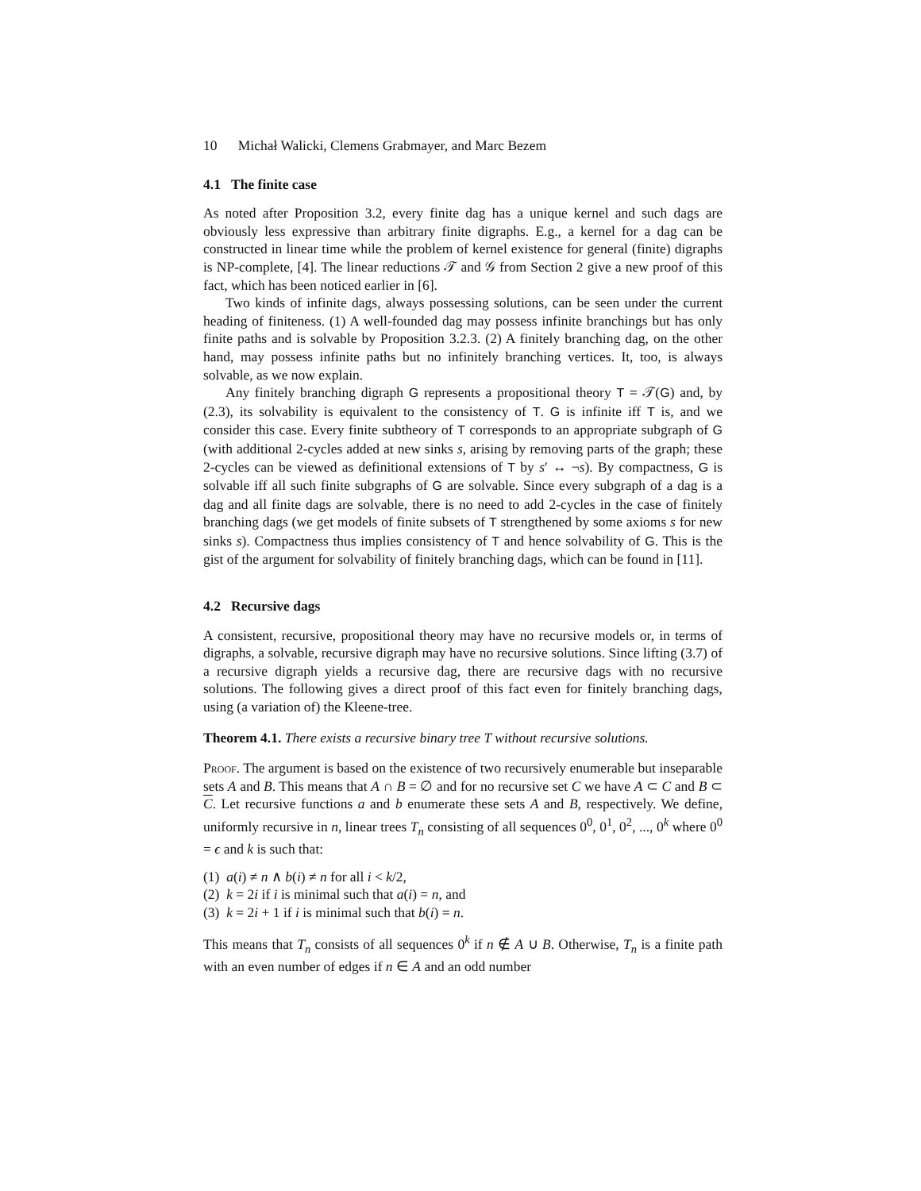10 Michał Walicki, Clemens Grabmayer, and Marc Bezem
4.1 The finite case
As noted after Proposition 3.2, every finite dag has a unique kernel and such dags are obviously less expressive than arbitrary finite digraphs. E.g., a kernel for a dag can be constructed in linear time while the problem of kernel existence for general (finite) digraphs is NP-complete, [4]. The linear reductions 𝒯 and 𝒢 from Section 2 give a new proof of this fact, which has been noticed earlier in [6].
Two kinds of infinite dags, always possessing solutions, can be seen under the current heading of finiteness. (1) A well-founded dag may possess infinite branchings but has only finite paths and is solvable by Proposition 3.2.3. (2) A finitely branching dag, on the other hand, may possess infinite paths but no infinitely branching vertices. It, too, is always solvable, as we now explain.
Any finitely branching digraph G represents a propositional theory T = 𝒯(G) and, by (2.3), its solvability is equivalent to the consistency of T. G is infinite iff T is, and we consider this case. Every finite subtheory of T corresponds to an appropriate subgraph of G (with additional 2-cycles added at new sinks s, arising by removing parts of the graph; these 2-cycles can be viewed as definitional extensions of T by s′ ↔ ¬s). By compactness, G is solvable iff all such finite subgraphs of G are solvable. Since every subgraph of a dag is a dag and all finite dags are solvable, there is no need to add 2-cycles in the case of finitely branching dags (we get models of finite subsets of T strengthened by some axioms s for new sinks s). Compactness thus implies consistency of T and hence solvability of G. This is the gist of the argument for solvability of finitely branching dags, which can be found in [11].
4.2 Recursive dags
A consistent, recursive, propositional theory may have no recursive models or, in terms of digraphs, a solvable, recursive digraph may have no recursive solutions. Since lifting (3.7) of a recursive digraph yields a recursive dag, there are recursive dags with no recursive solutions. The following gives a direct proof of this fact even for finitely branching dags, using (a variation of) the Kleene-tree.
Theorem 4.1. There exists a recursive binary tree T without recursive solutions.
Proof. The argument is based on the existence of two recursively enumerable but inseparable sets A and B. This means that A ∩ B = ∅ and for no recursive set C we have A ⊂ C and B ⊂ C. Let recursive functions a and b enumerate these sets A and B, respectively. We define, uniformly recursive in n, linear trees T<sub>n</sub> consisting of all sequences 0<sup>0</sup>, 0<sup>1</sup>, 0<sup>2</sup>, ..., 0<sup>k</sup> where 0<sup>0</sup> = ϵ and k is such that:
(1) a(i) ≠ n ∧ b(i) ≠ n for all i < k/2,
(2) k = 2i if i is minimal such that a(i) = n, and
(3) k = 2i + 1 if i is minimal such that b(i) = n.
This means that T<sub>n</sub> consists of all sequences 0<sup>k</sup> if n ∉ A ∪ B. Otherwise, T<sub>n</sub> is a finite path with an even number of edges if n ∈ A and an odd number